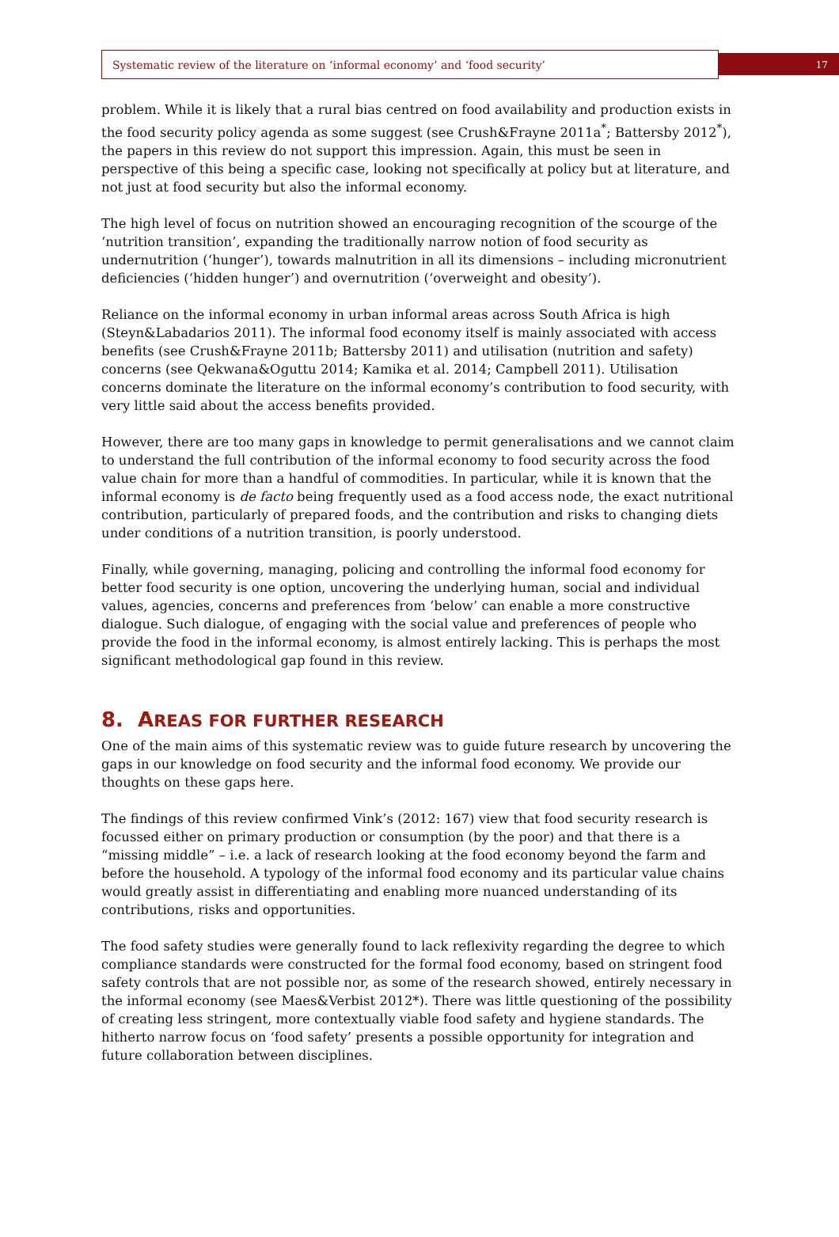Systematic review of the literature on ‘informal economy’ and ‘food security’
17
problem. While it is likely that a rural bias centred on food availability and production exists in the food security policy agenda as some suggest (see Crush&Frayne 2011a<sup>*</sup>; Battersby 2012<sup>*</sup>), the papers in this review do not support this impression. Again, this must be seen in perspective of this being a specific case, looking not specifically at policy but at literature, and not just at food security but also the informal economy.
The high level of focus on nutrition showed an encouraging recognition of the scourge of the ‘nutrition transition’, expanding the traditionally narrow notion of food security as undernutrition (‘hunger’), towards malnutrition in all its dimensions – including micronutrient deficiencies (‘hidden hunger’) and overnutrition (‘overweight and obesity’).
Reliance on the informal economy in urban informal areas across South Africa is high (Steyn&Labadarios 2011). The informal food economy itself is mainly associated with access benefits (see Crush&Frayne 2011b; Battersby 2011) and utilisation (nutrition and safety) concerns (see Qekwana&Oguttu 2014; Kamika et al. 2014; Campbell 2011). Utilisation concerns dominate the literature on the informal economy’s contribution to food security, with very little said about the access benefits provided.
However, there are too many gaps in knowledge to permit generalisations and we cannot claim to understand the full contribution of the informal economy to food security across the food value chain for more than a handful of commodities. In particular, while it is known that the informal economy is de facto being frequently used as a food access node, the exact nutritional contribution, particularly of prepared foods, and the contribution and risks to changing diets under conditions of a nutrition transition, is poorly understood.
Finally, while governing, managing, policing and controlling the informal food economy for better food security is one option, uncovering the underlying human, social and individual values, agencies, concerns and preferences from ‘below’ can enable a more constructive dialogue. Such dialogue, of engaging with the social value and preferences of people who provide the food in the informal economy, is almost entirely lacking. This is perhaps the most significant methodological gap found in this review.
8. AREAS FOR FURTHER RESEARCH
One of the main aims of this systematic review was to guide future research by uncovering the gaps in our knowledge on food security and the informal food economy. We provide our thoughts on these gaps here.
The findings of this review confirmed Vink’s (2012: 167) view that food security research is focussed either on primary production or consumption (by the poor) and that there is a “missing middle” – i.e. a lack of research looking at the food economy beyond the farm and before the household. A typology of the informal food economy and its particular value chains would greatly assist in differentiating and enabling more nuanced understanding of its contributions, risks and opportunities.
The food safety studies were generally found to lack reflexivity regarding the degree to which compliance standards were constructed for the formal food economy, based on stringent food safety controls that are not possible nor, as some of the research showed, entirely necessary in the informal economy (see Maes&Verbist 2012*). There was little questioning of the possibility of creating less stringent, more contextually viable food safety and hygiene standards. The hitherto narrow focus on ‘food safety’ presents a possible opportunity for integration and future collaboration between disciplines.